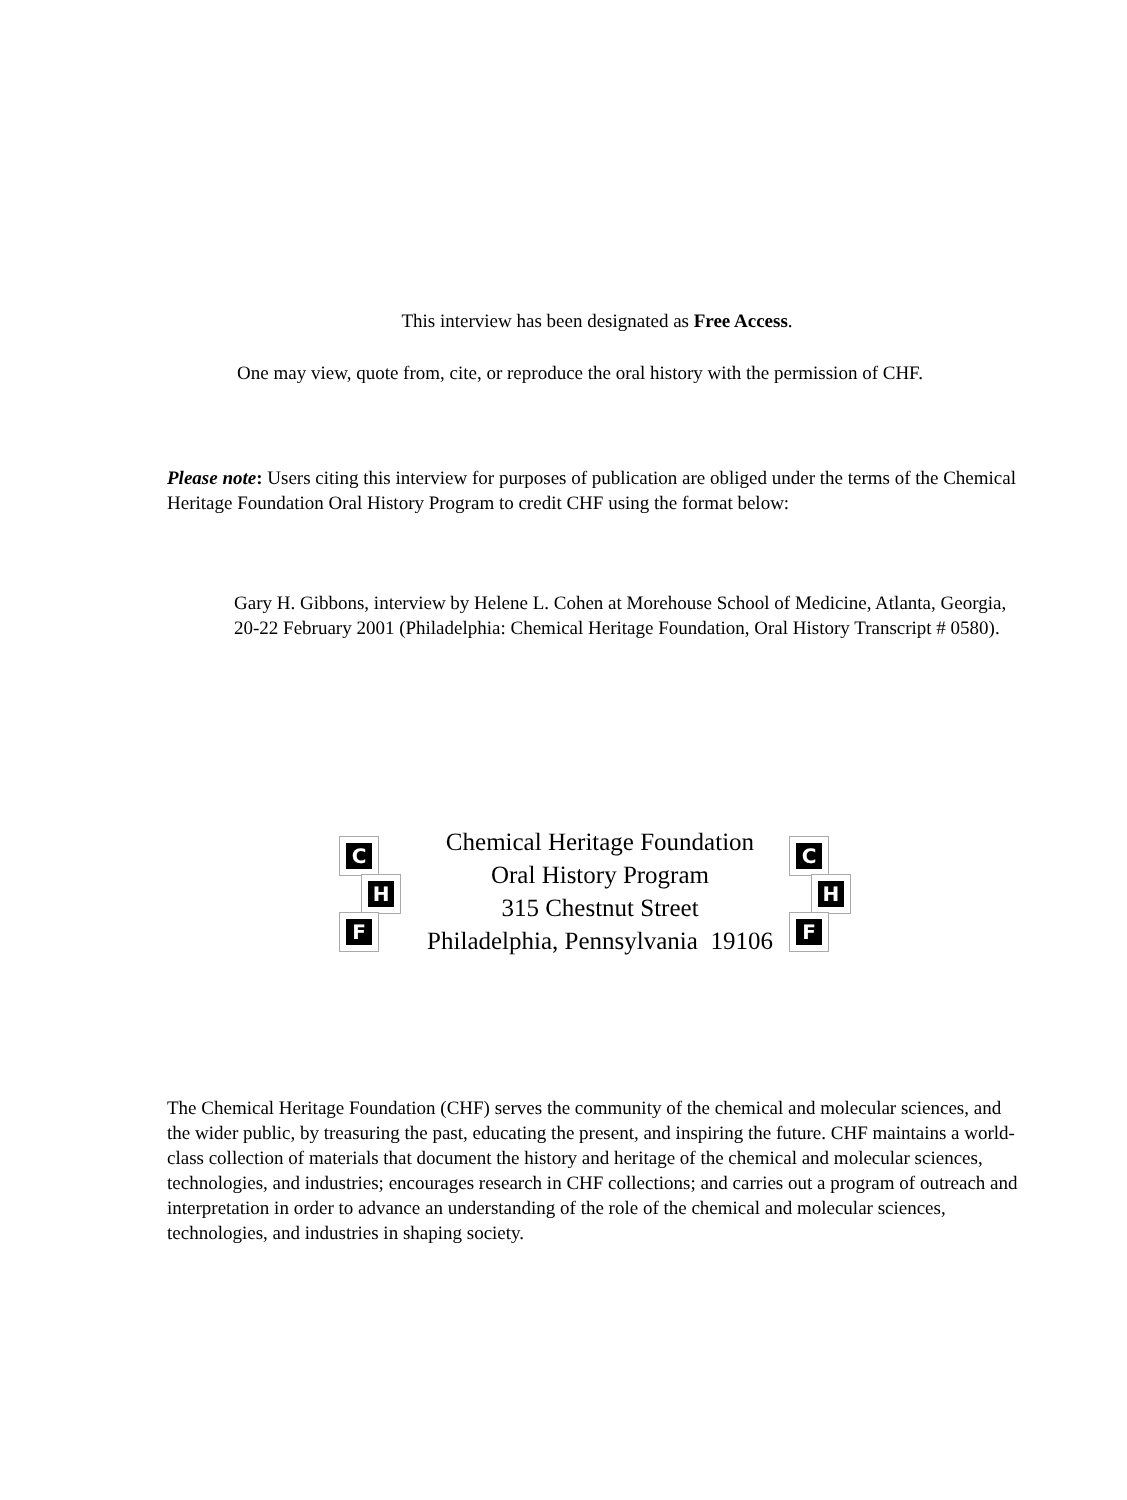This interview has been designated as Free Access.
One may view, quote from, cite, or reproduce the oral history with the permission of CHF.
Please note: Users citing this interview for purposes of publication are obliged under the terms of the Chemical Heritage Foundation Oral History Program to credit CHF using the format below:
Gary H. Gibbons, interview by Helene L. Cohen at Morehouse School of Medicine, Atlanta, Georgia, 20-22 February 2001 (Philadelphia: Chemical Heritage Foundation, Oral History Transcript # 0580).
C
H
F
Chemical Heritage Foundation
Oral History Program
315 Chestnut Street
Philadelphia, Pennsylvania 19106
C
H
F
The Chemical Heritage Foundation (CHF) serves the community of the chemical and molecular sciences, and the wider public, by treasuring the past, educating the present, and inspiring the future. CHF maintains a world-class collection of materials that document the history and heritage of the chemical and molecular sciences, technologies, and industries; encourages research in CHF collections; and carries out a program of outreach and interpretation in order to advance an understanding of the role of the chemical and molecular sciences, technologies, and industries in shaping society.